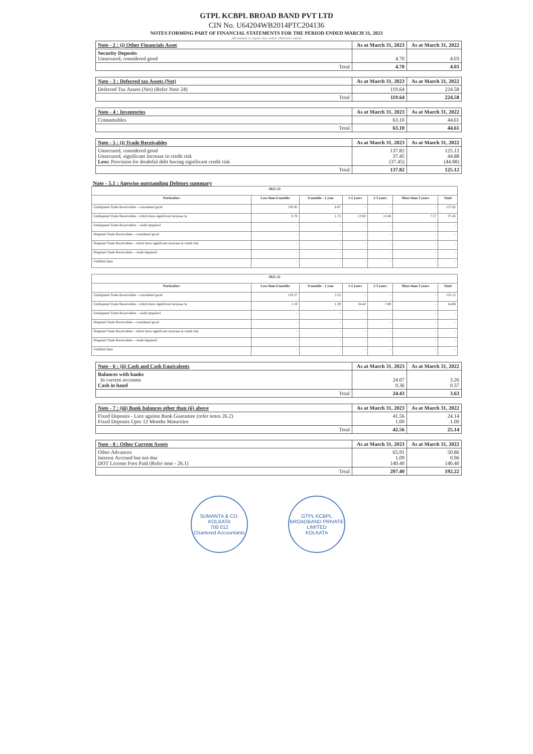GTPL KCBPL BROAD BAND PVT LTD
CIN No. U64204WB2014PTC204136
NOTES FORMING PART OF FINANCIAL STATEMENTS FOR THE PERIOD ENDED MARCH 31, 2023
All amount in rupees lacs unless otherwise stated
| Note - 2 : (i) Other Financials Asset | As at March 31, 2023 | As at March 31, 2022 |
| Security Deposits Unsecured, considered good | 4.70 | 4.03 |
| Total | 4.70 | 4.03 |
| Note - 3 : Deferred tax Assets (Net) | As at March 31, 2023 | As at March 31, 2022 |
| Deferred Tax Assets (Net) (Refer Note 24) | 119.64 | 224.58 |
| Total | 119.64 | 224.58 |
| Note - 4 : Inventories | As at March 31, 2023 | As at March 31, 2022 |
| Consumables | 63.10 | 44.61 |
| Total | 63.10 | 44.61 |
| Note - 5 : (i) Trade Receivables | As at March 31, 2023 | As at March 31, 2022 |
| Unsecured, considered good Unsecured, significant increase in credit risk Less: Provision for doubtful debt having significant credit risk | 137.82 37.45 (37.45) | 125.12 44.88 (44.88) |
| Total | 137.82 | 125.12 |
Note - 5.1 : Agewise outstanding Debtors summary
| 2022-23 | | | | | | |
| --- | --- | --- | --- | --- | --- | --- |
| Particulars | Less than 6 months | 6 months - 1 year | 1-2 years | 2-3 years | More than 3 years | Total |
| Undisputed Trade Receivables - considered good | 130.95 | 6.87 | - | - | - | 137.82 |
| Undisputed Trade Receivables - which have significant increase in | 0.78 | 1.72 | 13.92 | 13.46 | 7.57 | 37.45 |
| Undisputed Trade Receivables - credit impaired | - | - | - | - | - | - |
| Disputed Trade Receivables - considered good | - | - | - | - | - | - |
| Disputed Trade Receivables - which have significant increase in credit risk | - | - | - | - | - | - |
| Disputed Trade Receivables - credit impaired | - | - | - | - | - | - |
| Unbilled dues | - | - | - | - | - | - |
| 2021-22 | | | | | | |
| --- | --- | --- | --- | --- | --- | --- |
| Particulars | Less than 6 months | 6 months - 1 year | 1-2 years | 2-3 years | More than 3 years | Total |
| Undisputed Trade Receivables - considered good | 119.57 | 5.55 | - | - | - | 125.12 |
| Undisputed Trade Receivables - which have significant increase in | 1.19 | 1.39 | 34.42 | 7.88 | - | 44.88 |
| Undisputed Trade Receivables - credit impaired | - | - | - | - | - | - |
| Disputed Trade Receivables - considered good | - | - | - | - | - | - |
| Disputed Trade Receivables - which have significant increase in credit risk | - | - | - | - | - | - |
| Disputed Trade Receivables - credit impaired | - | - | - | - | - | - |
| Unbilled dues | - | - | - | - | - | - |
| Note - 6 : (ii) Cash and Cash Equivalents | As at March 31, 2023 | As at March 31, 2022 |
| Balances with banks In current accounts Cash in hand | 24.07 0.36 | 3.26 0.37 |
| Total | 24.43 | 3.63 |
| Note - 7 : (iii) Bank balances other than (ii) above | As at March 31, 2023 | As at March 31, 2022 |
| Fixed Deposits - Lien against Bank Guarantee (refer notes 26.2) Fixed Deposits Upto 12 Months Maturities | 41.56 1.00 | 24.14 1.00 |
| Total | 42.56 | 25.14 |
| Note - 8 : Other Current Assets | As at March 31, 2023 | As at March 31, 2022 |
| Other Advances Interest Accrued but not due DOT License Fees Paid (Refer note - 26.1) | 65.91 1.09 140.40 | 50.86 0.96 140.40 |
| Total | 207.40 | 192.22 |
SUMANTA & CO.
KOLKATA
700 012
Chartered Accountants
GTPL KCBPL BROADBAND PRIVATE LIMITED
KOLKATA